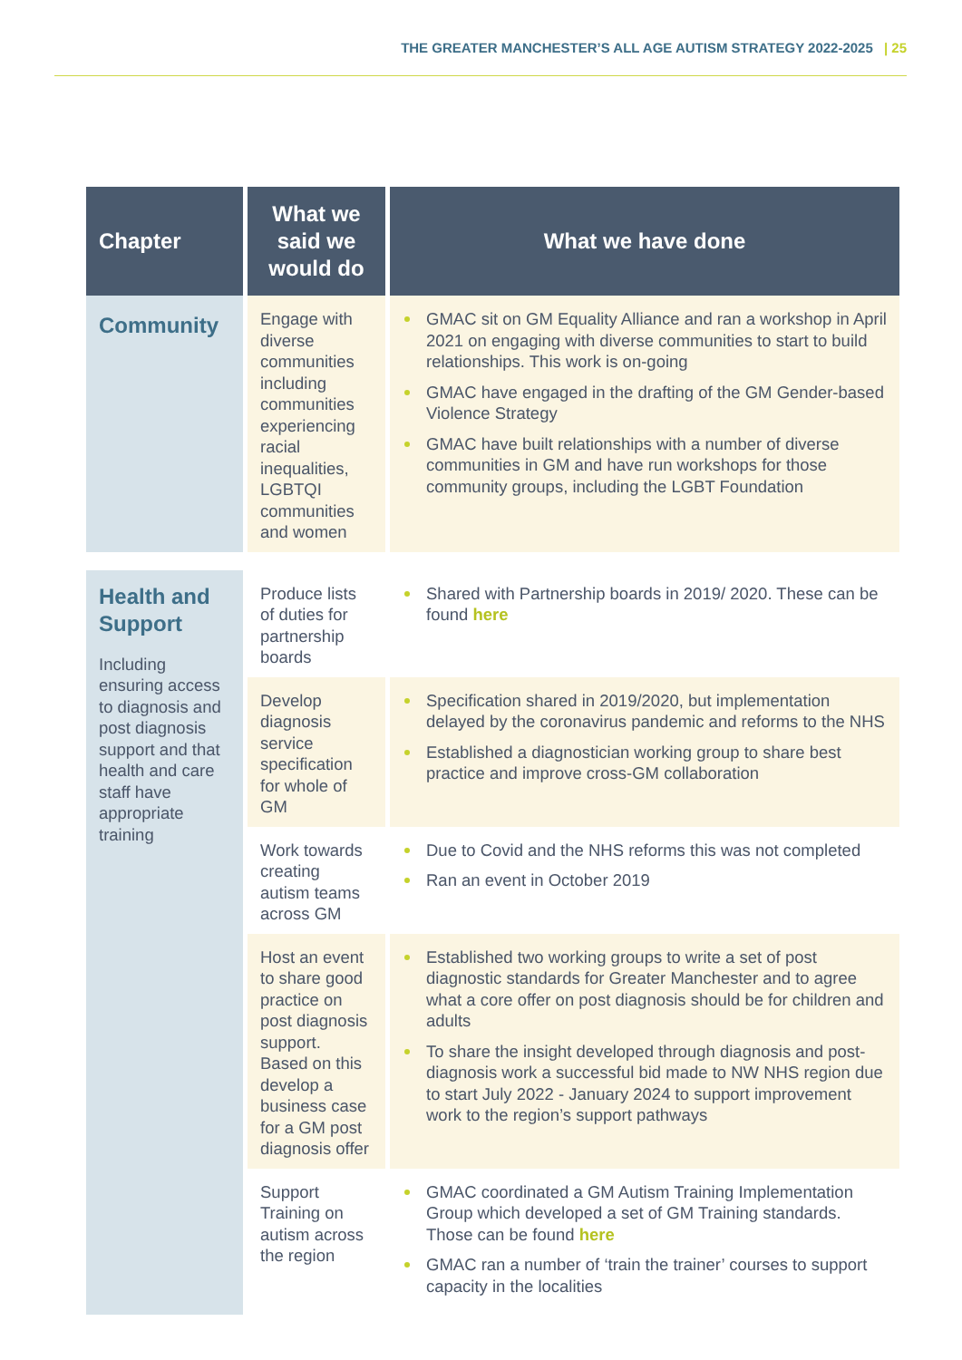THE GREATER MANCHESTER’S ALL AGE AUTISM STRATEGY 2022-2025 | 25
| Chapter | What we said we would do | What we have done |
| --- | --- | --- |
| Community | Engage with diverse communities including communities experiencing racial inequalities, LGBTQI communities and women | GMAC sit on GM Equality Alliance and ran a workshop in April 2021 on engaging with diverse communities to start to build relationships. This work is on-going GMAC have engaged in the drafting of the GM Gender-based Violence Strategy GMAC have built relationships with a number of diverse communities in GM and have run workshops for those community groups, including the LGBT Foundation |
| Health and Support Including ensuring access to diagnosis and post diagnosis support and that health and care staff have appropriate training | Produce lists of duties for partnership boards | Shared with Partnership boards in 2019/ 2020. These can be found here |
| | Develop diagnosis service specification for whole of GM | Specification shared in 2019/2020, but implementation delayed by the coronavirus pandemic and reforms to the NHS Established a diagnostician working group to share best practice and improve cross-GM collaboration |
| | Work towards creating autism teams across GM | Due to Covid and the NHS reforms this was not completed Ran an event in October 2019 |
| | Host an event to share good practice on post diagnosis support. Based on this develop a business case for a GM post diagnosis offer | Established two working groups to write a set of post diagnostic standards for Greater Manchester and to agree what a core offer on post diagnosis should be for children and adults To share the insight developed through diagnosis and post-diagnosis work a successful bid made to NW NHS region due to start July 2022 - January 2024 to support improvement work to the region’s support pathways |
| | Support Training on autism across the region | GMAC coordinated a GM Autism Training Implementation Group which developed a set of GM Training standards. Those can be found here GMAC ran a number of ‘train the trainer’ courses to support capacity in the localities |